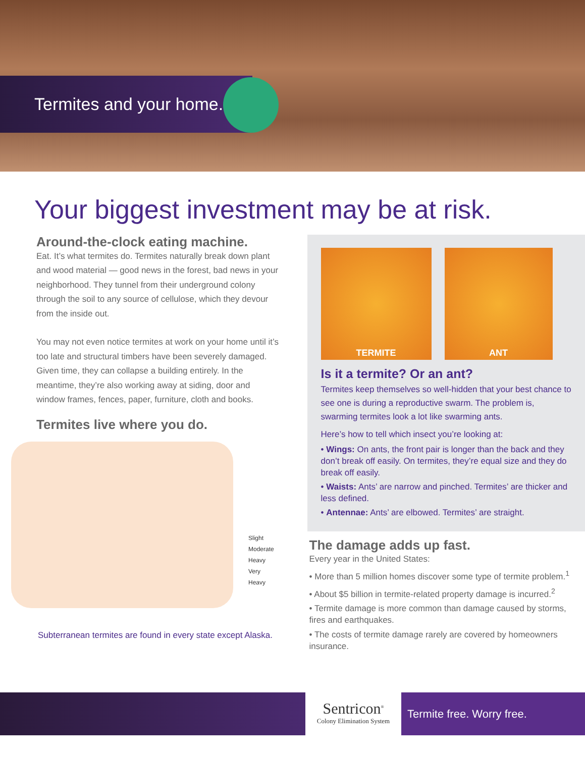Termites and your home.
Your biggest investment may be at risk.
Around-the-clock eating machine.
Eat. It’s what termites do. Termites naturally break down plant and wood material — good news in the forest, bad news in your neighborhood. They tunnel from their underground colony through the soil to any source of cellulose, which they devour from the inside out.
You may not even notice termites at work on your home until it’s too late and structural timbers have been severely damaged. Given time, they can collapse a building entirely. In the meantime, they’re also working away at siding, door and window frames, fences, paper, furniture, cloth and books.
Termites live where you do.
Slight
Moderate
Heavy
Very Heavy
Subterranean termites are found in every state except Alaska.
TERMITE ANT
Is it a termite? Or an ant?
Termites keep themselves so well-hidden that your best chance to see one is during a reproductive swarm. The problem is, swarming termites look a lot like swarming ants.
Here’s how to tell which insect you’re looking at:
• Wings: On ants, the front pair is longer than the back and they don’t break off easily. On termites, they’re equal size and they do break off easily.
• Waists: Ants’ are narrow and pinched. Termites’ are thicker and less defined.
• Antennae: Ants’ are elbowed. Termites’ are straight.
The damage adds up fast.
Every year in the United States:
• More than 5 million homes discover some type of termite problem.<sup>1</sup>
• About $5 billion in termite-related property damage is incurred.<sup>2</sup>
• Termite damage is more common than damage caused by storms, fires and earthquakes.
• The costs of termite damage rarely are covered by homeowners insurance.
Sentricon<sup>®</sup>
Colony Elimination System
Termite free. Worry free.